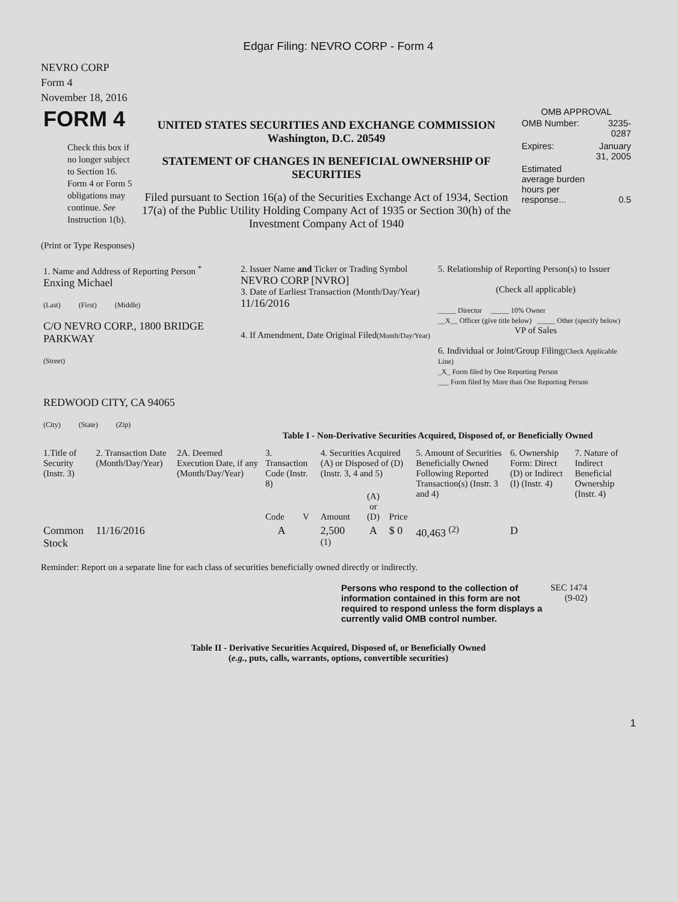Edgar Filing: NEVRO CORP - Form 4
NEVRO CORP
Form 4
November 18, 2016
| FORM 4 Check this box if no longer subject to Section 16. Form 4 or Form 5 obligations may continue. See Instruction 1(b). | UNITED STATES SECURITIES AND EXCHANGE COMMISSION Washington, D.C. 20549 STATEMENT OF CHANGES IN BENEFICIAL OWNERSHIP OF SECURITIES Filed pursuant to Section 16(a) of the Securities Exchange Act of 1934, Section 17(a) of the Public Utility Holding Company Act of 1935 or Section 30(h) of the Investment Company Act of 1940 | OMB APPROVAL / OMB Number: / 3235-0287 / / Expires: / January 31, 2005 / / Estimated average burden hours per response... / 0.5 / |
(Print or Type Responses)
| 1. Name and Address of Reporting Person <sup>*</sup> Enxing Michael (Last) (First) (Middle) C/O NEVRO CORP., 1800 BRIDGE PARKWAY (Street) REDWOOD CITY, CA 94065 (City) (State) (Zip) | 2. Issuer Name and Ticker or Trading Symbol NEVRO CORP [NVRO] 3. Date of Earliest Transaction (Month/Day/Year) 11/16/2016 4. If Amendment, Date Original Filed (Month/Day/Year) | 5. Relationship of Reporting Person(s) to Issuer (Check all applicable) _____ Director _____ 10% Owner __X__ Officer (give title below) _____ Other (specify below) VP of Sales 6. Individual or Joint/Group Filing (Check Applicable Line) _X_ Form filed by One Reporting Person ___ Form filed by More than One Reporting Person |
Table I - Non-Derivative Securities Acquired, Disposed of, or Beneficially Owned
| 1.Title of Security (Instr. 3) | 2. Transaction Date (Month/Day/Year) | 2A. Deemed Execution Date, if any (Month/Day/Year) | 3. Transaction Code (Instr. 8) | | 4. Securities Acquired (A) or Disposed of (D) (Instr. 3, 4 and 5) | | | 5. Amount of Securities Beneficially Owned Following Reported Transaction(s) (Instr. 3 and 4) | 6. Ownership Form: Direct (D) or Indirect (I) (Instr. 4) | 7. Nature of Indirect Beneficial Ownership (Instr. 4) |
| --- | --- | --- | --- | --- | --- | --- | --- | --- | --- | --- |
| | | | Code | V | Amount | (A) or (D) | Price | | | |
| Common Stock | 11/16/2016 | | A | | 2,500 <sup>(1)</sup> | A | $ 0 | 40,463 <sup>(2)</sup> | D | |
Reminder: Report on a separate line for each class of securities beneficially owned directly or indirectly.
| Persons who respond to the collection of information contained in this form are not required to respond unless the form displays a currently valid OMB control number. | SEC 1474 (9-02) |
Table II - Derivative Securities Acquired, Disposed of, or Beneficially Owned
(e.g., puts, calls, warrants, options, convertible securities)
1